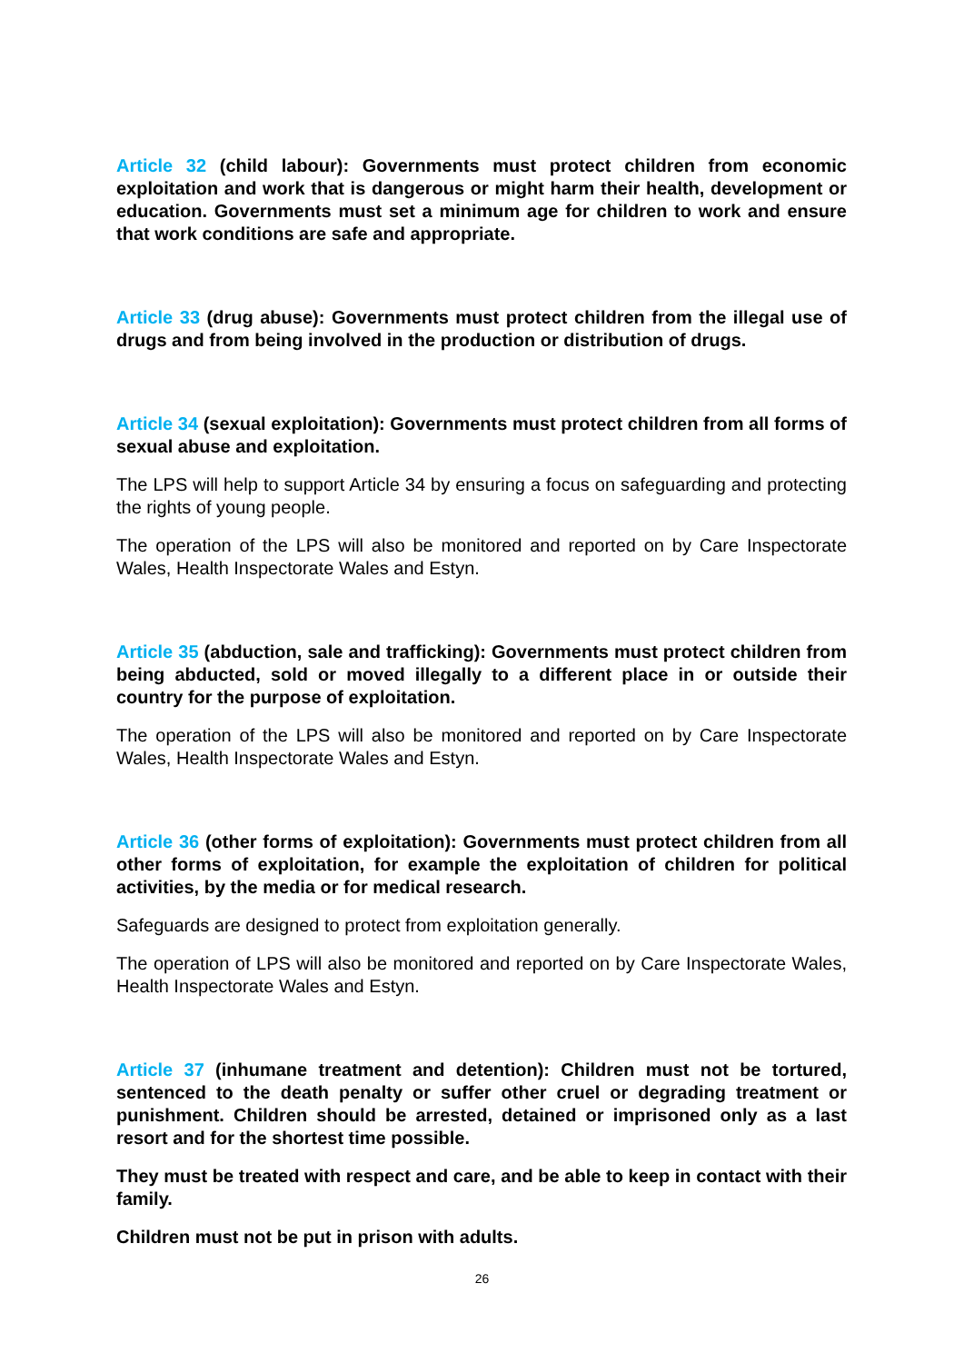Article 32 (child labour): Governments must protect children from economic exploitation and work that is dangerous or might harm their health, development or education. Governments must set a minimum age for children to work and ensure that work conditions are safe and appropriate.
Article 33 (drug abuse): Governments must protect children from the illegal use of drugs and from being involved in the production or distribution of drugs.
Article 34 (sexual exploitation): Governments must protect children from all forms of sexual abuse and exploitation.
The LPS will help to support Article 34 by ensuring a focus on safeguarding and protecting the rights of young people.
The operation of the LPS will also be monitored and reported on by Care Inspectorate Wales, Health Inspectorate Wales and Estyn.
Article 35 (abduction, sale and trafficking): Governments must protect children from being abducted, sold or moved illegally to a different place in or outside their country for the purpose of exploitation.
The operation of the LPS will also be monitored and reported on by Care Inspectorate Wales, Health Inspectorate Wales and Estyn.
Article 36 (other forms of exploitation): Governments must protect children from all other forms of exploitation, for example the exploitation of children for political activities, by the media or for medical research.
Safeguards are designed to protect from exploitation generally.
The operation of LPS will also be monitored and reported on by Care Inspectorate Wales, Health Inspectorate Wales and Estyn.
Article 37 (inhumane treatment and detention): Children must not be tortured, sentenced to the death penalty or suffer other cruel or degrading treatment or punishment. Children should be arrested, detained or imprisoned only as a last resort and for the shortest time possible.
They must be treated with respect and care, and be able to keep in contact with their family.
Children must not be put in prison with adults.
26